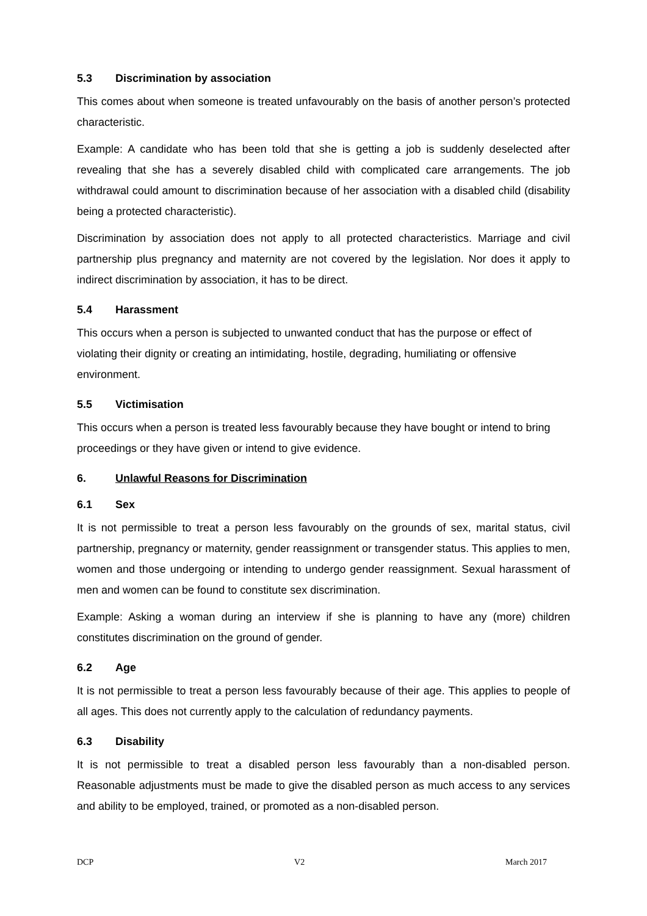5.3 Discrimination by association
This comes about when someone is treated unfavourably on the basis of another person’s protected characteristic.
Example: A candidate who has been told that she is getting a job is suddenly deselected after revealing that she has a severely disabled child with complicated care arrangements. The job withdrawal could amount to discrimination because of her association with a disabled child (disability being a protected characteristic).
Discrimination by association does not apply to all protected characteristics. Marriage and civil partnership plus pregnancy and maternity are not covered by the legislation. Nor does it apply to indirect discrimination by association, it has to be direct.
5.4 Harassment
This occurs when a person is subjected to unwanted conduct that has the purpose or effect of violating their dignity or creating an intimidating, hostile, degrading, humiliating or offensive environment.
5.5 Victimisation
This occurs when a person is treated less favourably because they have bought or intend to bring proceedings or they have given or intend to give evidence.
6. Unlawful Reasons for Discrimination
6.1 Sex
It is not permissible to treat a person less favourably on the grounds of sex, marital status, civil partnership, pregnancy or maternity, gender reassignment or transgender status. This applies to men, women and those undergoing or intending to undergo gender reassignment. Sexual harassment of men and women can be found to constitute sex discrimination.
Example: Asking a woman during an interview if she is planning to have any (more) children constitutes discrimination on the ground of gender.
6.2 Age
It is not permissible to treat a person less favourably because of their age. This applies to people of all ages. This does not currently apply to the calculation of redundancy payments.
6.3 Disability
It is not permissible to treat a disabled person less favourably than a non-disabled person. Reasonable adjustments must be made to give the disabled person as much access to any services and ability to be employed, trained, or promoted as a non-disabled person.
DCP V2 March 2017